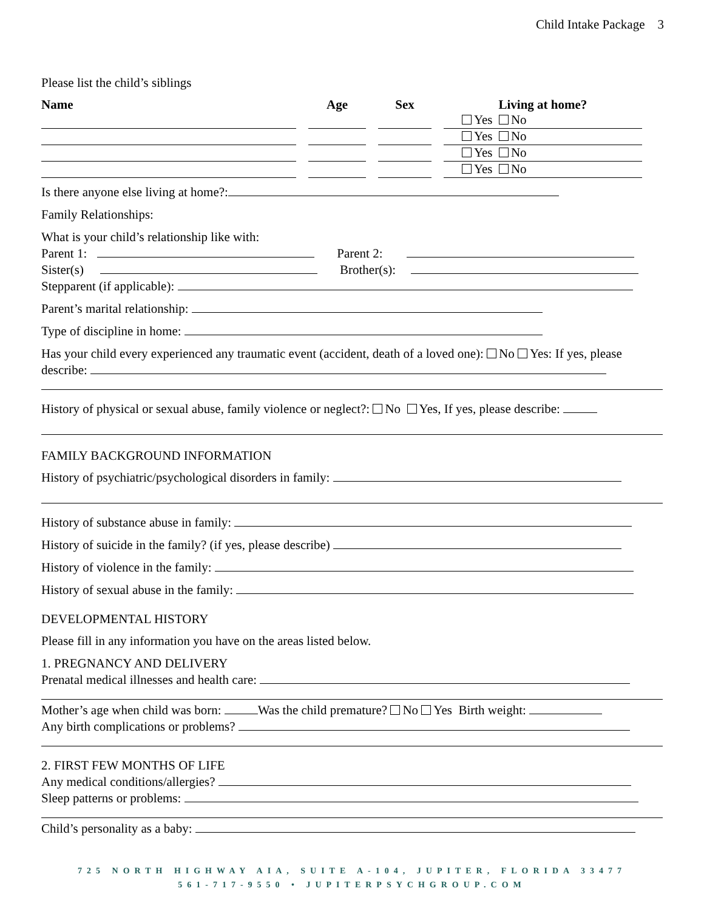Child Intake Package 3
Please list the child’s siblings
| Name | Age | Sex | Living at home? |
| --- | --- | --- | --- |
| | | | Yes No |
| | | | Yes No |
| | | | Yes No |
| | | | Yes No |
Is there anyone else living at home?:
Family Relationships:
What is your child’s relationship like with:
Parent 1: Parent 2:
Sister(s) Brother(s):
Stepparent (if applicable):
Parent’s marital relationship:
Type of discipline in home:
Has your child every experienced any traumatic event (accident, death of a loved one): No Yes: If yes, please describe:
History of physical or sexual abuse, family violence or neglect?: No Yes, If yes, please describe:
FAMILY BACKGROUND INFORMATION
History of psychiatric/psychological disorders in family:
History of substance abuse in family:
History of suicide in the family? (if yes, please describe)
History of violence in the family:
History of sexual abuse in the family:
DEVELOPMENTAL HISTORY
Please fill in any information you have on the areas listed below.
1. PREGNANCY AND DELIVERY
Prenatal medical illnesses and health care:
Mother’s age when child was born: Was the child premature? No Yes Birth weight:
Any birth complications or problems?
2. FIRST FEW MONTHS OF LIFE
Any medical conditions/allergies?
Sleep patterns or problems:
Child’s personality as a baby:
725 NORTH HIGHWAY AIA, SUITE A-104, JUPITER, FLORIDA 33477
561-717-9550 • JUPITERPSYCHGROUP.COM